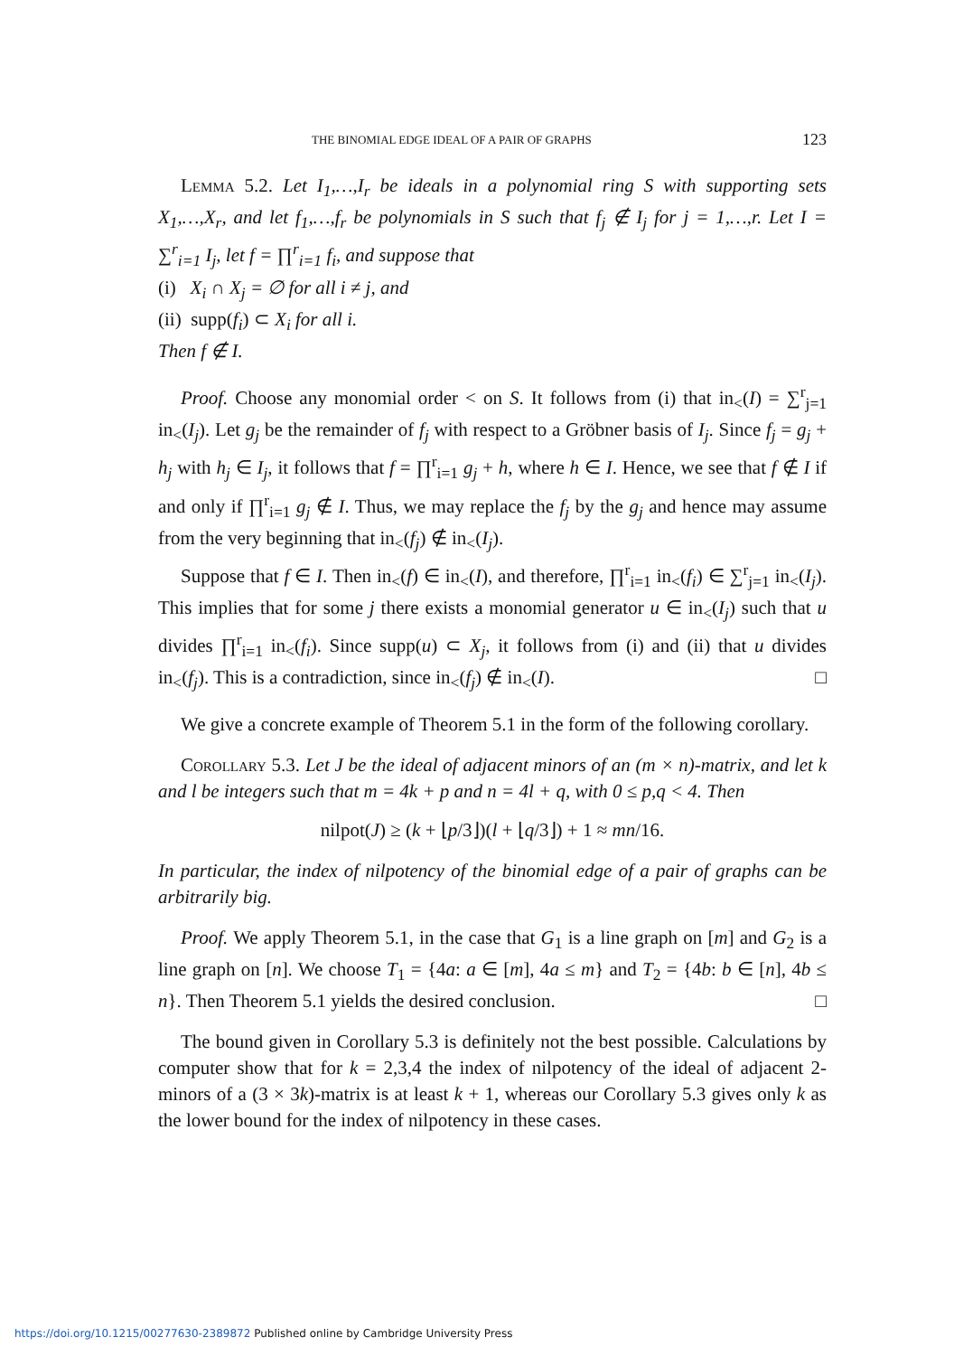THE BINOMIAL EDGE IDEAL OF A PAIR OF GRAPHS 123
Lemma 5.2. Let I<sub>1</sub>,…,I<sub>r</sub> be ideals in a polynomial ring S with supporting sets X<sub>1</sub>,…,X<sub>r</sub>, and let f<sub>1</sub>,…,f<sub>r</sub> be polynomials in S such that f<sub>j</sub> ∉ I<sub>j</sub> for j = 1,…,r. Let I = ∑<sup>r</sup><sub>i=1</sub> I<sub>j</sub>, let f = ∏<sup>r</sup><sub>i=1</sub> f<sub>i</sub>, and suppose that
(i) X<sub>i</sub> ∩ X<sub>j</sub> = ∅ for all i ≠ j, and
(ii) supp(f<sub>i</sub>) ⊂ X<sub>i</sub> for all i.
Then f ∉ I.
Proof. Choose any monomial order < on S. It follows from (i) that in<sub><</sub>(I) = ∑<sup>r</sup><sub>j=1</sub> in<sub><</sub>(I<sub>j</sub>). Let g<sub>j</sub> be the remainder of f<sub>j</sub> with respect to a Gröbner basis of I<sub>j</sub>. Since f<sub>j</sub> = g<sub>j</sub> + h<sub>j</sub> with h<sub>j</sub> ∈ I<sub>j</sub>, it follows that f = ∏<sup>r</sup><sub>i=1</sub> g<sub>j</sub> + h, where h ∈ I. Hence, we see that f ∉ I if and only if ∏<sup>r</sup><sub>i=1</sub> g<sub>j</sub> ∉ I. Thus, we may replace the f<sub>j</sub> by the g<sub>j</sub> and hence may assume from the very beginning that in<sub><</sub>(f<sub>j</sub>) ∉ in<sub><</sub>(I<sub>j</sub>).
Suppose that f ∈ I. Then in<sub><</sub>(f) ∈ in<sub><</sub>(I), and therefore, ∏<sup>r</sup><sub>i=1</sub> in<sub><</sub>(f<sub>i</sub>) ∈ ∑<sup>r</sup><sub>j=1</sub> in<sub><</sub>(I<sub>j</sub>). This implies that for some j there exists a monomial generator u ∈ in<sub><</sub>(I<sub>j</sub>) such that u divides ∏<sup>r</sup><sub>i=1</sub> in<sub><</sub>(f<sub>i</sub>). Since supp(u) ⊂ X<sub>j</sub>, it follows from (i) and (ii) that u divides in<sub><</sub>(f<sub>j</sub>). This is a contradiction, since in<sub><</sub>(f<sub>j</sub>) ∉ in<sub><</sub>(I). □
We give a concrete example of Theorem 5.1 in the form of the following corollary.
Corollary 5.3. Let J be the ideal of adjacent minors of an (m × n)-matrix, and let k and l be integers such that m = 4k + p and n = 4l + q, with 0 ≤ p,q < 4. Then
nilpot(J) ≥ (k + ⌊p/3⌋)(l + ⌊q/3⌋) + 1 ≈ mn/16.
In particular, the index of nilpotency of the binomial edge of a pair of graphs can be arbitrarily big.
Proof. We apply Theorem 5.1, in the case that G<sub>1</sub> is a line graph on [m] and G<sub>2</sub> is a line graph on [n]. We choose T<sub>1</sub> = {4a: a ∈ [m], 4a ≤ m} and T<sub>2</sub> = {4b: b ∈ [n], 4b ≤ n}. Then Theorem 5.1 yields the desired conclusion. □
The bound given in Corollary 5.3 is definitely not the best possible. Calculations by computer show that for k = 2,3,4 the index of nilpotency of the ideal of adjacent 2-minors of a (3 × 3k)-matrix is at least k + 1, whereas our Corollary 5.3 gives only k as the lower bound for the index of nilpotency in these cases.
https://doi.org/10.1215/00277630-2389872 Published online by Cambridge University Press